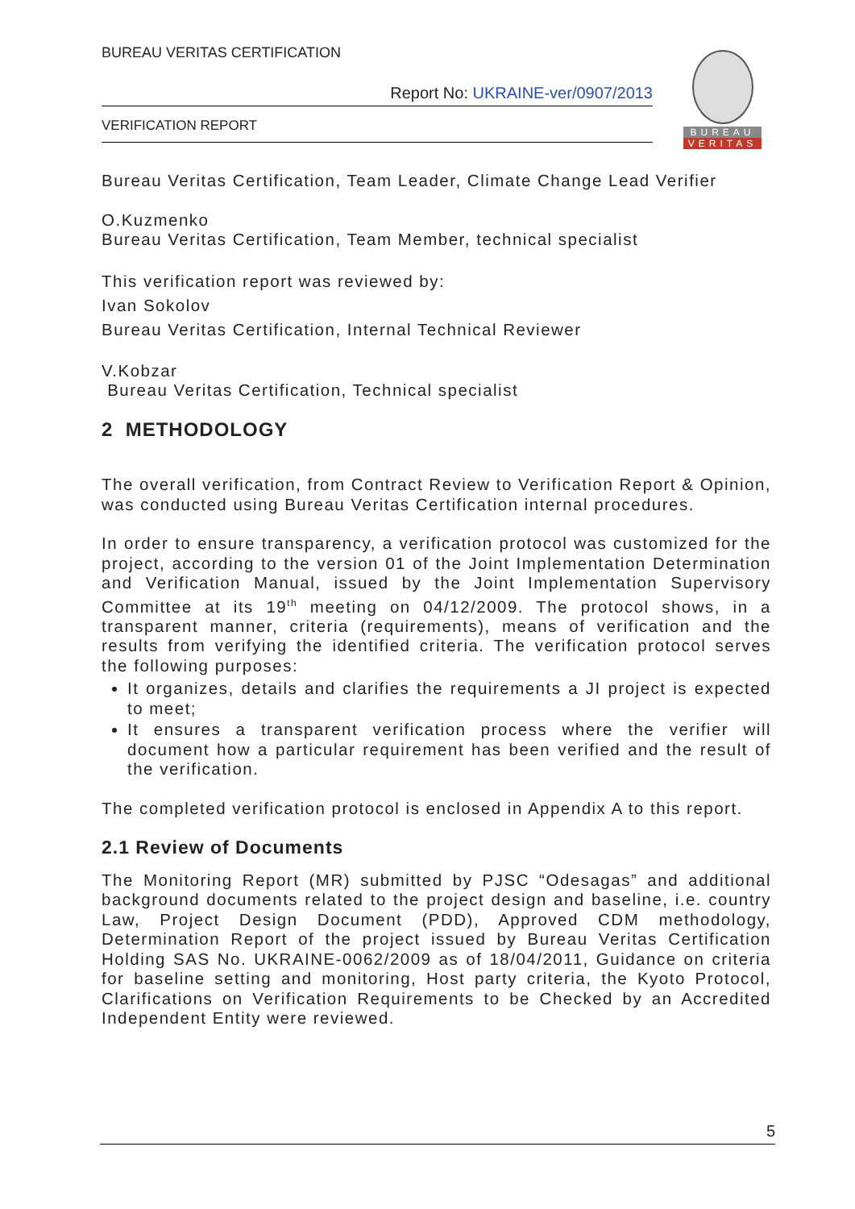BUREAU VERITAS CERTIFICATION
Report No: UKRAINE-ver/0907/2013
VERIFICATION REPORT
BUREAU
VERITAS
Bureau Veritas Certification, Team Leader, Climate Change Lead Verifier
O.Kuzmenko
Bureau Veritas Certification, Team Member, technical specialist
This verification report was reviewed by:
Ivan Sokolov
Bureau Veritas Certification, Internal Technical Reviewer
V.Kobzar
Bureau Veritas Certification, Technical specialist
2 METHODOLOGY
The overall verification, from Contract Review to Verification Report & Opinion, was conducted using Bureau Veritas Certification internal procedures.
In order to ensure transparency, a verification protocol was customized for the project, according to the version 01 of the Joint Implementation Determination and Verification Manual, issued by the Joint Implementation Supervisory Committee at its 19<sup>th</sup> meeting on 04/12/2009. The protocol shows, in a transparent manner, criteria (requirements), means of verification and the results from verifying the identified criteria. The verification protocol serves the following purposes:
It organizes, details and clarifies the requirements a JI project is expected to meet;
It ensures a transparent verification process where the verifier will document how a particular requirement has been verified and the result of the verification.
The completed verification protocol is enclosed in Appendix A to this report.
2.1 Review of Documents
The Monitoring Report (MR) submitted by PJSC “Odesagas” and additional background documents related to the project design and baseline, i.e. country Law, Project Design Document (PDD), Approved CDM methodology, Determination Report of the project issued by Bureau Veritas Certification Holding SAS No. UKRAINE-0062/2009 as of 18/04/2011, Guidance on criteria for baseline setting and monitoring, Host party criteria, the Kyoto Protocol, Clarifications on Verification Requirements to be Checked by an Accredited Independent Entity were reviewed.
5